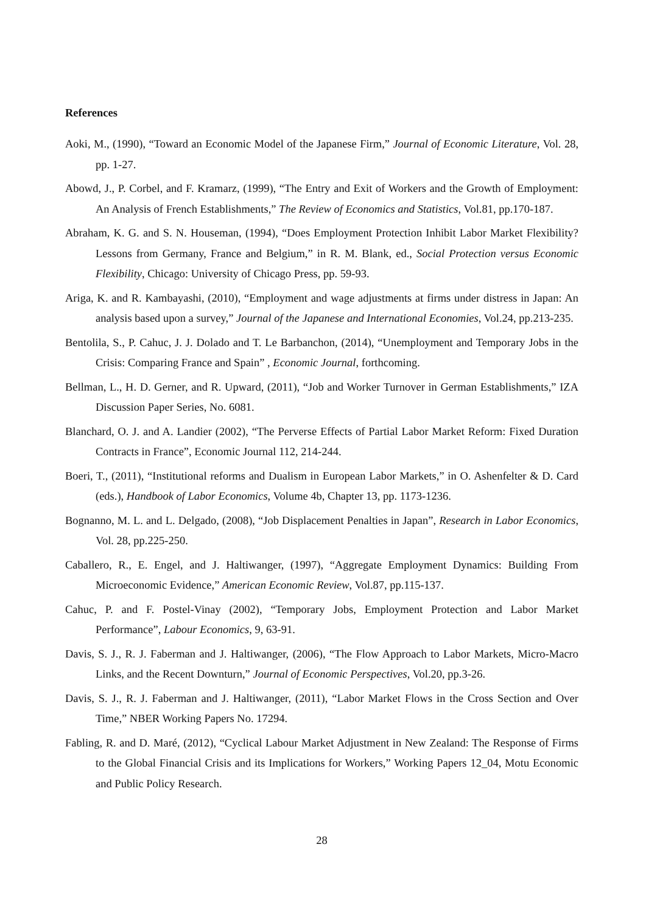References
Aoki, M., (1990), “Toward an Economic Model of the Japanese Firm,” Journal of Economic Literature, Vol. 28, pp. 1-27.
Abowd, J., P. Corbel, and F. Kramarz, (1999), “The Entry and Exit of Workers and the Growth of Employment: An Analysis of French Establishments,” The Review of Economics and Statistics, Vol.81, pp.170-187.
Abraham, K. G. and S. N. Houseman, (1994), “Does Employment Protection Inhibit Labor Market Flexibility? Lessons from Germany, France and Belgium,” in R. M. Blank, ed., Social Protection versus Economic Flexibility, Chicago: University of Chicago Press, pp. 59-93.
Ariga, K. and R. Kambayashi, (2010), “Employment and wage adjustments at firms under distress in Japan: An analysis based upon a survey,” Journal of the Japanese and International Economies, Vol.24, pp.213-235.
Bentolila, S., P. Cahuc, J. J. Dolado and T. Le Barbanchon, (2014), “Unemployment and Temporary Jobs in the Crisis: Comparing France and Spain” , Economic Journal, forthcoming.
Bellman, L., H. D. Gerner, and R. Upward, (2011), “Job and Worker Turnover in German Establishments,” IZA Discussion Paper Series, No. 6081.
Blanchard, O. J. and A. Landier (2002), “The Perverse Effects of Partial Labor Market Reform: Fixed Duration Contracts in France”, Economic Journal 112, 214-244.
Boeri, T., (2011), “Institutional reforms and Dualism in European Labor Markets,” in O. Ashenfelter & D. Card (eds.), Handbook of Labor Economics, Volume 4b, Chapter 13, pp. 1173-1236.
Bognanno, M. L. and L. Delgado, (2008), “Job Displacement Penalties in Japan”, Research in Labor Economics, Vol. 28, pp.225-250.
Caballero, R., E. Engel, and J. Haltiwanger, (1997), “Aggregate Employment Dynamics: Building From Microeconomic Evidence,” American Economic Review, Vol.87, pp.115-137.
Cahuc, P. and F. Postel-Vinay (2002), “Temporary Jobs, Employment Protection and Labor Market Performance”, Labour Economics, 9, 63-91.
Davis, S. J., R. J. Faberman and J. Haltiwanger, (2006), “The Flow Approach to Labor Markets, Micro-Macro Links, and the Recent Downturn,” Journal of Economic Perspectives, Vol.20, pp.3-26.
Davis, S. J., R. J. Faberman and J. Haltiwanger, (2011), “Labor Market Flows in the Cross Section and Over Time,” NBER Working Papers No. 17294.
Fabling, R. and D. Maré, (2012), “Cyclical Labour Market Adjustment in New Zealand: The Response of Firms to the Global Financial Crisis and its Implications for Workers,” Working Papers 12_04, Motu Economic and Public Policy Research.
28